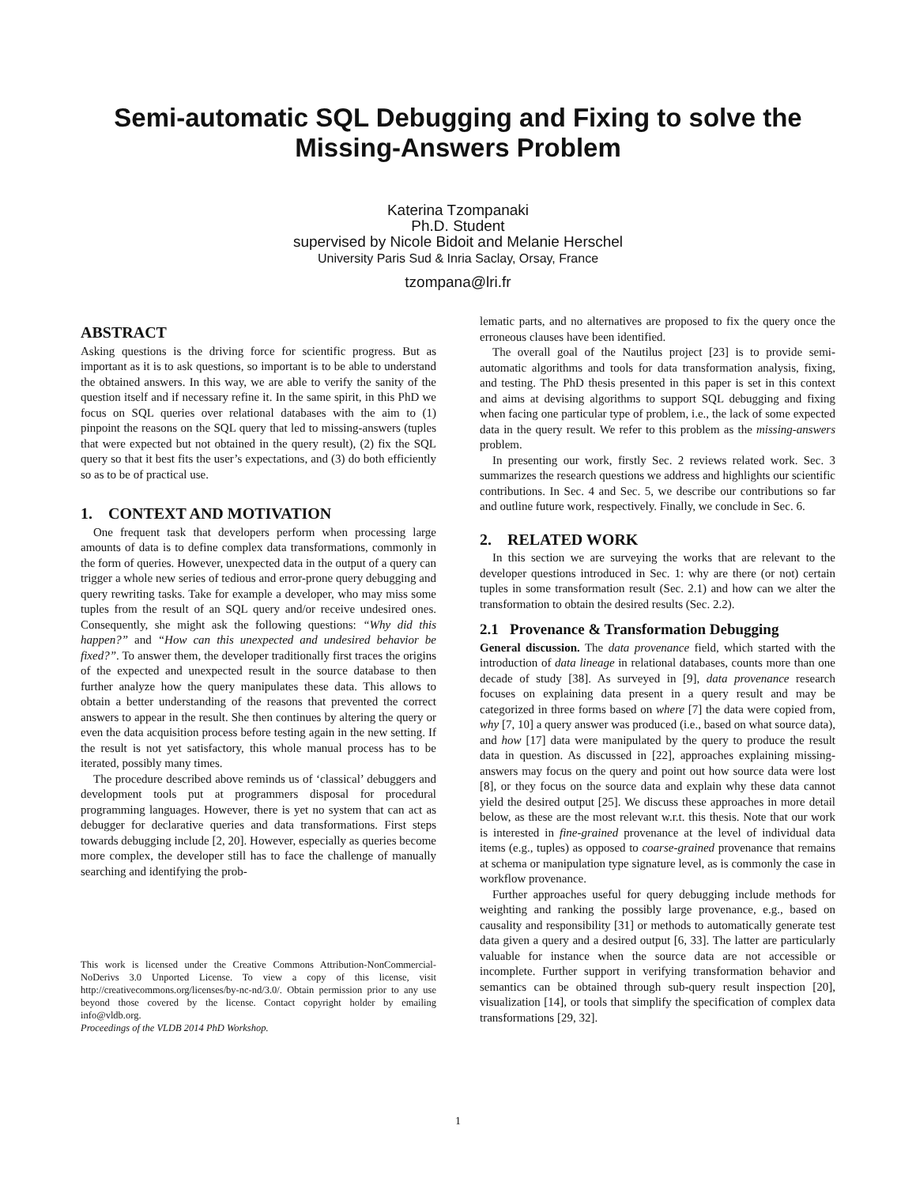Semi-automatic SQL Debugging and Fixing to solve the
Missing-Answers Problem
Katerina Tzompanaki
Ph.D. Student
supervised by Nicole Bidoit and Melanie Herschel
University Paris Sud & Inria Saclay, Orsay, France
tzompana@lri.fr
ABSTRACT
Asking questions is the driving force for scientific progress. But as important as it is to ask questions, so important is to be able to understand the obtained answers. In this way, we are able to verify the sanity of the question itself and if necessary refine it. In the same spirit, in this PhD we focus on SQL queries over relational databases with the aim to (1) pinpoint the reasons on the SQL query that led to missing-answers (tuples that were expected but not obtained in the query result), (2) fix the SQL query so that it best fits the user’s expectations, and (3) do both efficiently so as to be of practical use.
1. CONTEXT AND MOTIVATION
One frequent task that developers perform when processing large amounts of data is to define complex data transformations, commonly in the form of queries. However, unexpected data in the output of a query can trigger a whole new series of tedious and error-prone query debugging and query rewriting tasks. Take for example a developer, who may miss some tuples from the result of an SQL query and/or receive undesired ones. Consequently, she might ask the following questions: “Why did this happen?” and “How can this unexpected and undesired behavior be fixed?”. To answer them, the developer traditionally first traces the origins of the expected and unexpected result in the source database to then further analyze how the query manipulates these data. This allows to obtain a better understanding of the reasons that prevented the correct answers to appear in the result. She then continues by altering the query or even the data acquisition process before testing again in the new setting. If the result is not yet satisfactory, this whole manual process has to be iterated, possibly many times.
The procedure described above reminds us of ‘classical’ debuggers and development tools put at programmers disposal for procedural programming languages. However, there is yet no system that can act as debugger for declarative queries and data transformations. First steps towards debugging include [2, 20]. However, especially as queries become more complex, the developer still has to face the challenge of manually searching and identifying the prob-
This work is licensed under the Creative Commons Attribution-NonCommercial-NoDerivs 3.0 Unported License. To view a copy of this license, visit http://creativecommons.org/licenses/by-nc-nd/3.0/. Obtain permission prior to any use beyond those covered by the license. Contact copyright holder by emailing info@vldb.org.
Proceedings of the VLDB 2014 PhD Workshop.
lematic parts, and no alternatives are proposed to fix the query once the erroneous clauses have been identified.
The overall goal of the Nautilus project [23] is to provide semi-automatic algorithms and tools for data transformation analysis, fixing, and testing. The PhD thesis presented in this paper is set in this context and aims at devising algorithms to support SQL debugging and fixing when facing one particular type of problem, i.e., the lack of some expected data in the query result. We refer to this problem as the missing-answers problem.
In presenting our work, firstly Sec. 2 reviews related work. Sec. 3 summarizes the research questions we address and highlights our scientific contributions. In Sec. 4 and Sec. 5, we describe our contributions so far and outline future work, respectively. Finally, we conclude in Sec. 6.
2. RELATED WORK
In this section we are surveying the works that are relevant to the developer questions introduced in Sec. 1: why are there (or not) certain tuples in some transformation result (Sec. 2.1) and how can we alter the transformation to obtain the desired results (Sec. 2.2).
2.1 Provenance & Transformation Debugging
General discussion. The data provenance field, which started with the introduction of data lineage in relational databases, counts more than one decade of study [38]. As surveyed in [9], data provenance research focuses on explaining data present in a query result and may be categorized in three forms based on where [7] the data were copied from, why [7, 10] a query answer was produced (i.e., based on what source data), and how [17] data were manipulated by the query to produce the result data in question. As discussed in [22], approaches explaining missing-answers may focus on the query and point out how source data were lost [8], or they focus on the source data and explain why these data cannot yield the desired output [25]. We discuss these approaches in more detail below, as these are the most relevant w.r.t. this thesis. Note that our work is interested in fine-grained provenance at the level of individual data items (e.g., tuples) as opposed to coarse-grained provenance that remains at schema or manipulation type signature level, as is commonly the case in workflow provenance.
Further approaches useful for query debugging include methods for weighting and ranking the possibly large provenance, e.g., based on causality and responsibility [31] or methods to automatically generate test data given a query and a desired output [6, 33]. The latter are particularly valuable for instance when the source data are not accessible or incomplete. Further support in verifying transformation behavior and semantics can be obtained through sub-query result inspection [20], visualization [14], or tools that simplify the specification of complex data transformations [29, 32].
1